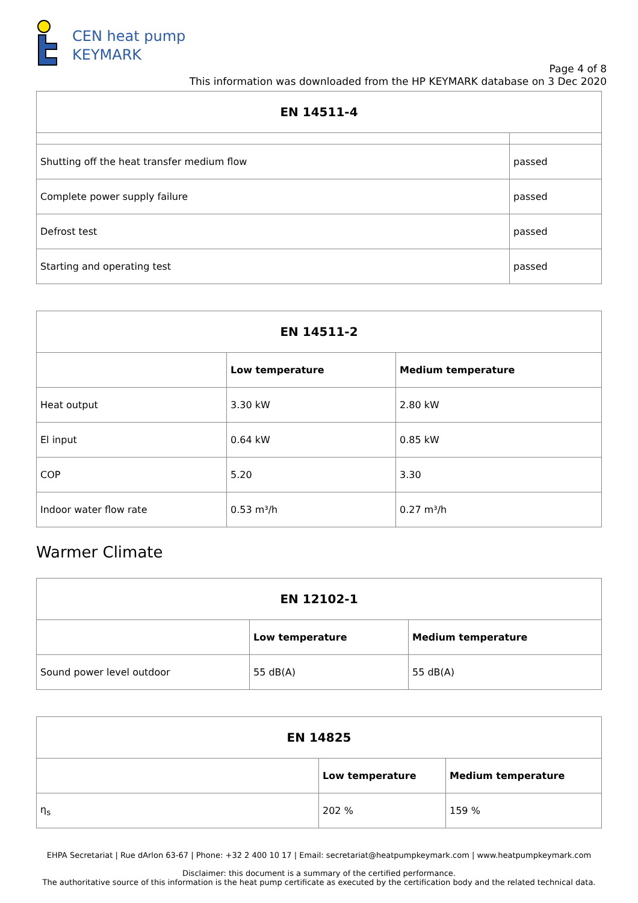CEN heat pump
KEYMARK
Page 4 of 8
This information was downloaded from the HP KEYMARK database on 3 Dec 2020
| EN 14511-4 | |
| --- | --- |
| Shutting off the heat transfer medium flow | passed |
| Complete power supply failure | passed |
| Defrost test | passed |
| Starting and operating test | passed |
| EN 14511-2 | | |
| --- | --- | --- |
| | Low temperature | Medium temperature |
| Heat output | 3.30 kW | 2.80 kW |
| El input | 0.64 kW | 0.85 kW |
| COP | 5.20 | 3.30 |
| Indoor water flow rate | 0.53 m³/h | 0.27 m³/h |
Warmer Climate
| EN 12102-1 | | |
| --- | --- | --- |
| | Low temperature | Medium temperature |
| Sound power level outdoor | 55 dB(A) | 55 dB(A) |
| EN 14825 | | |
| --- | --- | --- |
| | Low temperature | Medium temperature |
| η<sub>s</sub> | 202 % | 159 % |
EHPA Secretariat | Rue dArlon 63-67 | Phone: +32 2 400 10 17 | Email: secretariat@heatpumpkeymark.com | www.heatpumpkeymark.com
Disclaimer: this document is a summary of the certified performance.
The authoritative source of this information is the heat pump certificate as executed by the certification body and the related technical data.